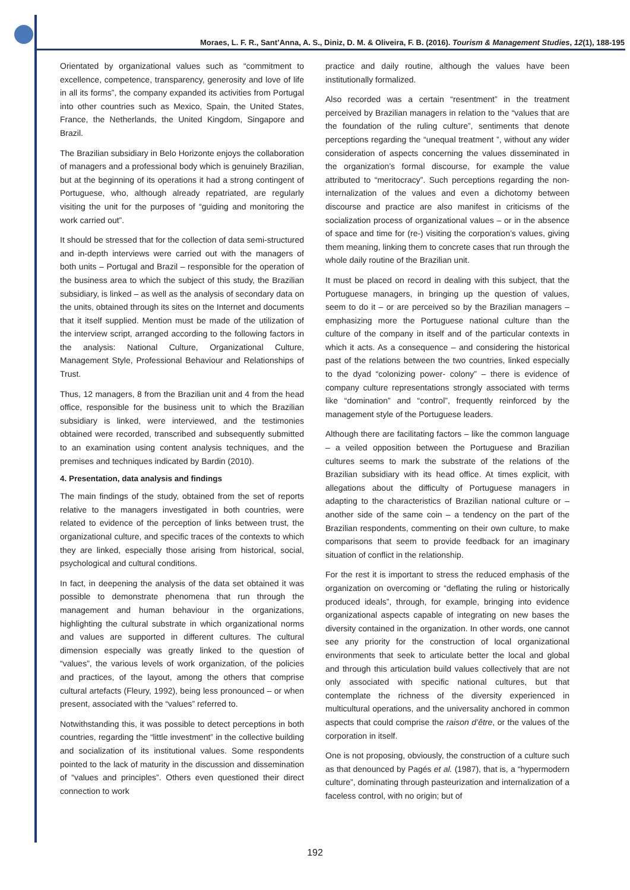Moraes, L. F. R., Sant’Anna, A. S., Diniz, D. M. & Oliveira, F. B. (2016). Tourism & Management Studies, 12(1), 188-195
Orientated by organizational values such as “commitment to excellence, competence, transparency, generosity and love of life in all its forms”, the company expanded its activities from Portugal into other countries such as Mexico, Spain, the United States, France, the Netherlands, the United Kingdom, Singapore and Brazil.
The Brazilian subsidiary in Belo Horizonte enjoys the collaboration of managers and a professional body which is genuinely Brazilian, but at the beginning of its operations it had a strong contingent of Portuguese, who, although already repatriated, are regularly visiting the unit for the purposes of “guiding and monitoring the work carried out”.
It should be stressed that for the collection of data semi-structured and in-depth interviews were carried out with the managers of both units – Portugal and Brazil – responsible for the operation of the business area to which the subject of this study, the Brazilian subsidiary, is linked – as well as the analysis of secondary data on the units, obtained through its sites on the Internet and documents that it itself supplied. Mention must be made of the utilization of the interview script, arranged according to the following factors in the analysis: National Culture, Organizational Culture, Management Style, Professional Behaviour and Relationships of Trust.
Thus, 12 managers, 8 from the Brazilian unit and 4 from the head office, responsible for the business unit to which the Brazilian subsidiary is linked, were interviewed, and the testimonies obtained were recorded, transcribed and subsequently submitted to an examination using content analysis techniques, and the premises and techniques indicated by Bardin (2010).
4. Presentation, data analysis and findings
The main findings of the study, obtained from the set of reports relative to the managers investigated in both countries, were related to evidence of the perception of links between trust, the organizational culture, and specific traces of the contexts to which they are linked, especially those arising from historical, social, psychological and cultural conditions.
In fact, in deepening the analysis of the data set obtained it was possible to demonstrate phenomena that run through the management and human behaviour in the organizations, highlighting the cultural substrate in which organizational norms and values are supported in different cultures. The cultural dimension especially was greatly linked to the question of “values”, the various levels of work organization, of the policies and practices, of the layout, among the others that comprise cultural artefacts (Fleury, 1992), being less pronounced – or when present, associated with the “values” referred to.
Notwithstanding this, it was possible to detect perceptions in both countries, regarding the “little investment” in the collective building and socialization of its institutional values. Some respondents pointed to the lack of maturity in the discussion and dissemination of “values and principles”. Others even questioned their direct connection to work
practice and daily routine, although the values have been institutionally formalized.
Also recorded was a certain “resentment” in the treatment perceived by Brazilian managers in relation to the “values that are the foundation of the ruling culture”, sentiments that denote perceptions regarding the “unequal treatment ”, without any wider consideration of aspects concerning the values disseminated in the organization’s formal discourse, for example the value attributed to “meritocracy”. Such perceptions regarding the non-internalization of the values and even a dichotomy between discourse and practice are also manifest in criticisms of the socialization process of organizational values – or in the absence of space and time for (re-) visiting the corporation’s values, giving them meaning, linking them to concrete cases that run through the whole daily routine of the Brazilian unit.
It must be placed on record in dealing with this subject, that the Portuguese managers, in bringing up the question of values, seem to do it – or are perceived so by the Brazilian managers –emphasizing more the Portuguese national culture than the culture of the company in itself and of the particular contexts in which it acts. As a consequence – and considering the historical past of the relations between the two countries, linked especially to the dyad “colonizing power- colony” – there is evidence of company culture representations strongly associated with terms like “domination” and “control”, frequently reinforced by the management style of the Portuguese leaders.
Although there are facilitating factors – like the common language – a veiled opposition between the Portuguese and Brazilian cultures seems to mark the substrate of the relations of the Brazilian subsidiary with its head office. At times explicit, with allegations about the difficulty of Portuguese managers in adapting to the characteristics of Brazilian national culture or – another side of the same coin – a tendency on the part of the Brazilian respondents, commenting on their own culture, to make comparisons that seem to provide feedback for an imaginary situation of conflict in the relationship.
For the rest it is important to stress the reduced emphasis of the organization on overcoming or “deflating the ruling or historically produced ideals”, through, for example, bringing into evidence organizational aspects capable of integrating on new bases the diversity contained in the organization. In other words, one cannot see any priority for the construction of local organizational environments that seek to articulate better the local and global and through this articulation build values collectively that are not only associated with specific national cultures, but that contemplate the richness of the diversity experienced in multicultural operations, and the universality anchored in common aspects that could comprise the raison d’être, or the values of the corporation in itself.
One is not proposing, obviously, the construction of a culture such as that denounced by Pagés et al. (1987), that is, a “hypermodern culture”, dominating through pasteurization and internalization of a faceless control, with no origin; but of
192